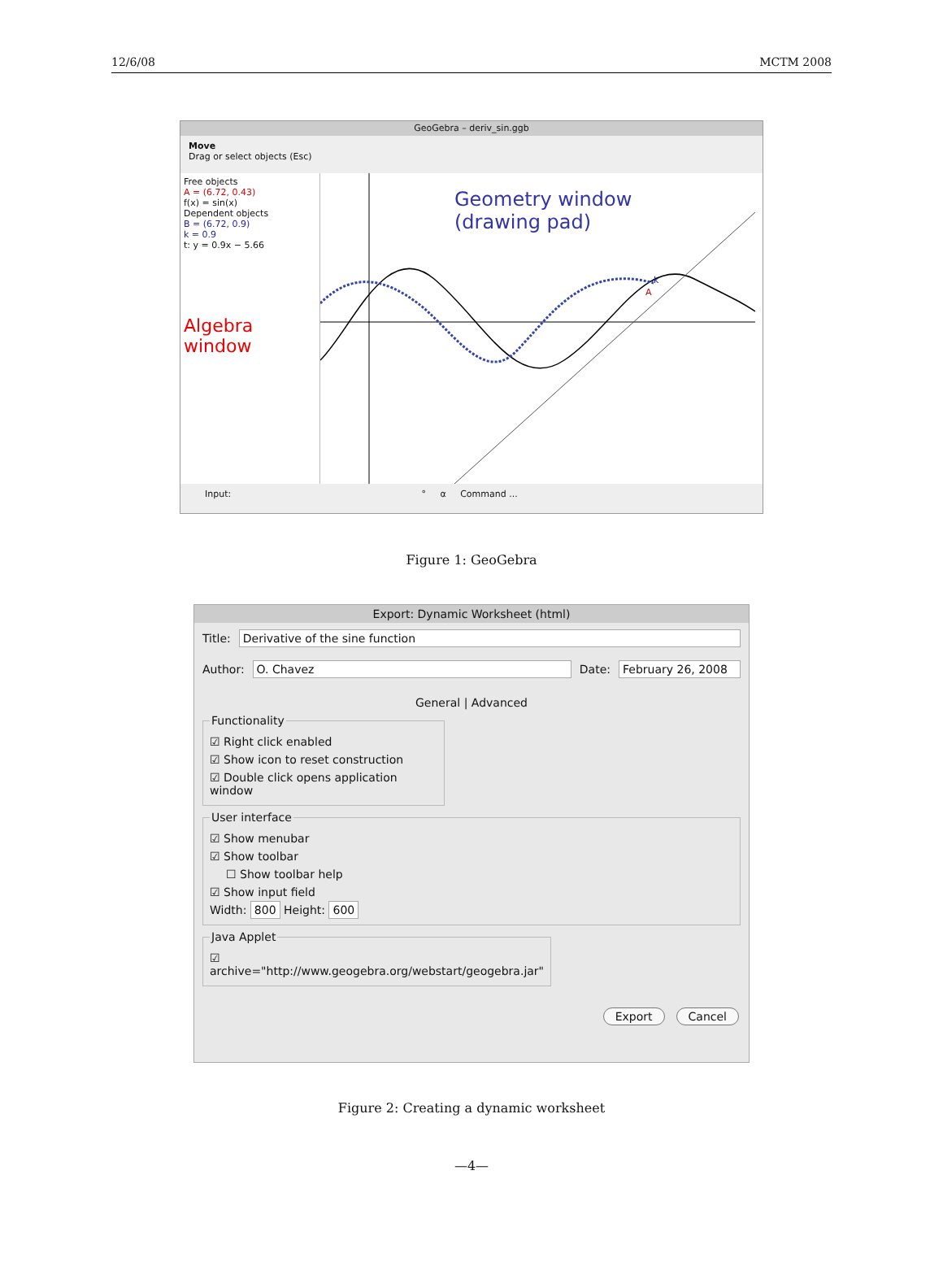12/6/08 MCTM 2008
GeoGebra – deriv_sin.ggb
Move
Drag or select objects (Esc)
Free objects
A = (6.72, 0.43)
f(x) = sin(x)
Dependent objects
B = (6.72, 0.9)
k = 0.9
t: y = 0.9x − 5.66
Algebra window
Geometry window
(drawing pad)
k
A
Input: ° α Command ...
Figure 1: GeoGebra
Export: Dynamic Worksheet (html)
Title: Derivative of the sine function
Author: O. Chavez Date: February 26, 2008
General | Advanced
Functionality
☑ Right click enabled
☑ Show icon to reset construction
☑ Double click opens application window
User interface
☑ Show menubar
☑ Show toolbar
☐ Show toolbar help
☑ Show input field
Width: 800 Height: 600
Java Applet
☑ archive="http://www.geogebra.org/webstart/geogebra.jar"
Export Cancel
Figure 2: Creating a dynamic worksheet
—4—